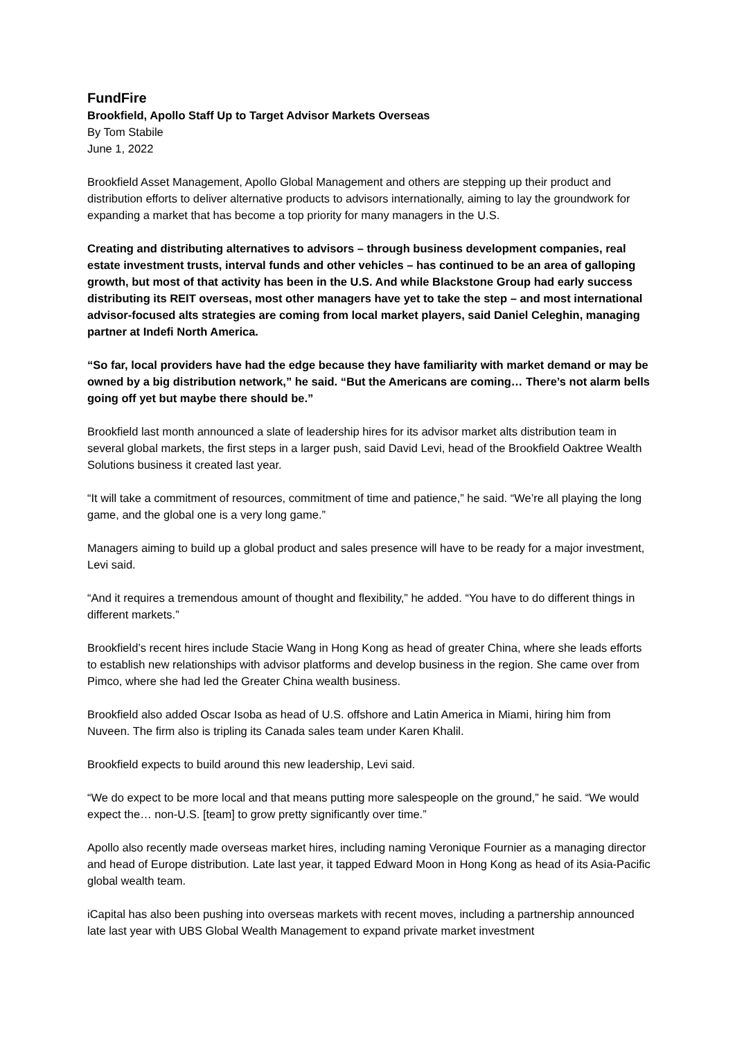FundFire
Brookfield, Apollo Staff Up to Target Advisor Markets Overseas
By Tom Stabile
June 1, 2022
Brookfield Asset Management, Apollo Global Management and others are stepping up their product and distribution efforts to deliver alternative products to advisors internationally, aiming to lay the groundwork for expanding a market that has become a top priority for many managers in the U.S.
Creating and distributing alternatives to advisors – through business development companies, real estate investment trusts, interval funds and other vehicles – has continued to be an area of galloping growth, but most of that activity has been in the U.S. And while Blackstone Group had early success distributing its REIT overseas, most other managers have yet to take the step – and most international advisor-focused alts strategies are coming from local market players, said Daniel Celeghin, managing partner at Indefi North America.
“So far, local providers have had the edge because they have familiarity with market demand or may be owned by a big distribution network,” he said. “But the Americans are coming… There’s not alarm bells going off yet but maybe there should be.”
Brookfield last month announced a slate of leadership hires for its advisor market alts distribution team in several global markets, the first steps in a larger push, said David Levi, head of the Brookfield Oaktree Wealth Solutions business it created last year.
“It will take a commitment of resources, commitment of time and patience,” he said. “We’re all playing the long game, and the global one is a very long game.”
Managers aiming to build up a global product and sales presence will have to be ready for a major investment, Levi said.
“And it requires a tremendous amount of thought and flexibility,” he added. “You have to do different things in different markets.”
Brookfield’s recent hires include Stacie Wang in Hong Kong as head of greater China, where she leads efforts to establish new relationships with advisor platforms and develop business in the region. She came over from Pimco, where she had led the Greater China wealth business.
Brookfield also added Oscar Isoba as head of U.S. offshore and Latin America in Miami, hiring him from Nuveen. The firm also is tripling its Canada sales team under Karen Khalil.
Brookfield expects to build around this new leadership, Levi said.
“We do expect to be more local and that means putting more salespeople on the ground,” he said. “We would expect the… non-U.S. [team] to grow pretty significantly over time.”
Apollo also recently made overseas market hires, including naming Veronique Fournier as a managing director and head of Europe distribution. Late last year, it tapped Edward Moon in Hong Kong as head of its Asia-Pacific global wealth team.
iCapital has also been pushing into overseas markets with recent moves, including a partnership announced late last year with UBS Global Wealth Management to expand private market investment